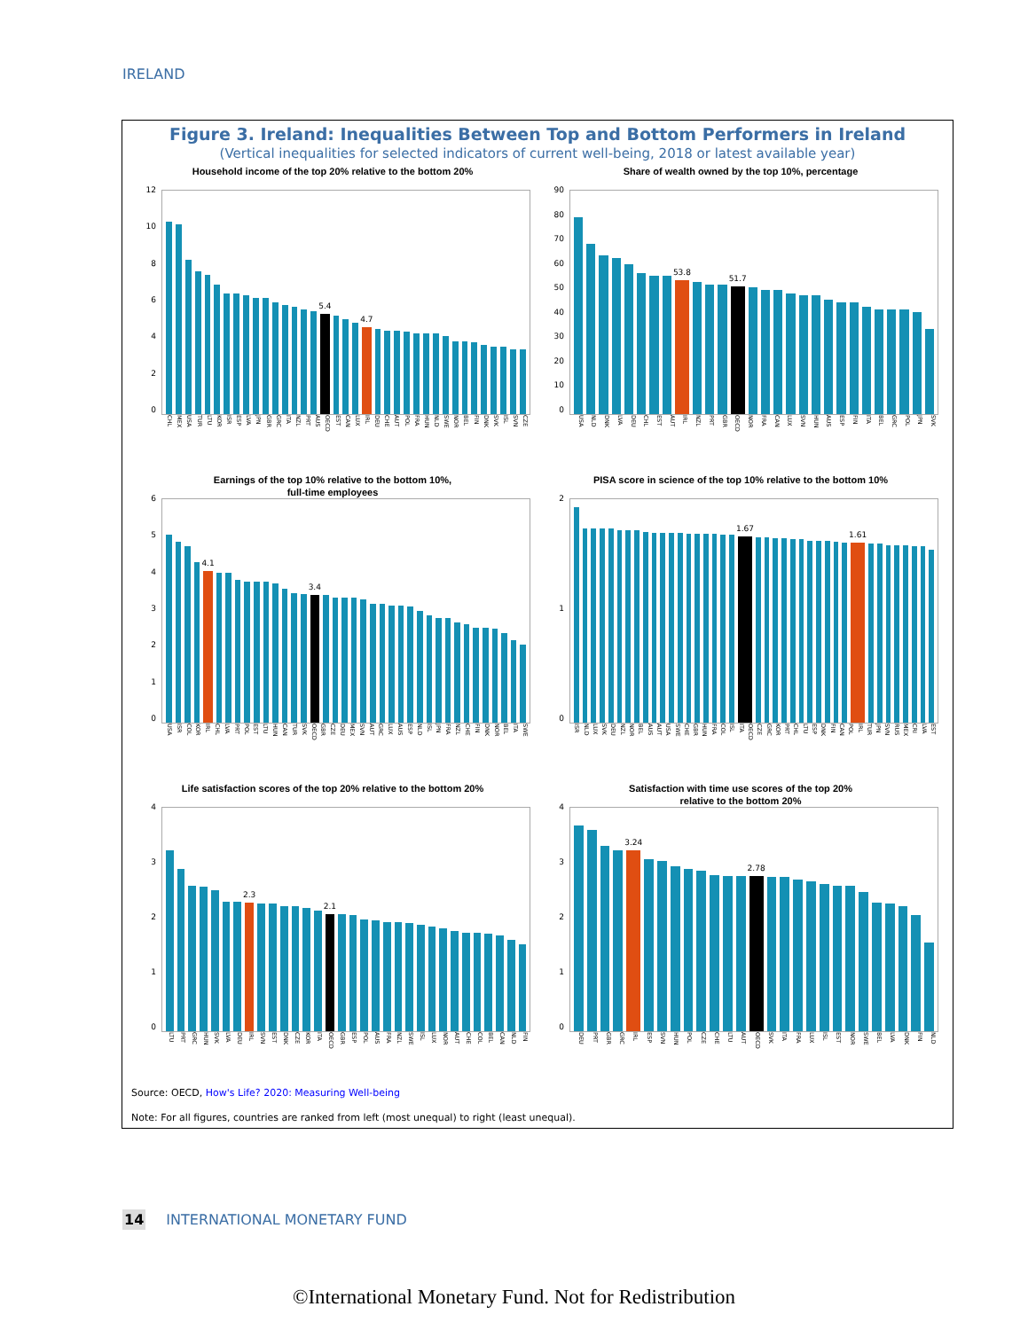IRELAND
Figure 3. Ireland: Inequalities Between Top and Bottom Performers in Ireland
(Vertical inequalities for selected indicators of current well-being, 2018 or latest available year)
Household income of the top 20% relative to the bottom 20%
12
10
86420
5.4
4.7
CHL MEX USA TUR LTU KOR ISR ESP LVA JPN GBR GRC ITA NZL PRT AUS OECD EST CAN LUX IRL DEU CHE AUT POL FRA HUN NLD SWE NOR BEL FIN DNK SVK ISL SVN CZE
Share of wealth owned by the top 10%, percentage
90
80
70
60
50
40
30
20
10
0
53.8
51.7
USA NLD DNK LVA DEU CHL EST AUT IRL NZL PRT GBR OECD NOR FRA CAN LUX SVN HUN AUS ESP FIN ITA BEL GRC POL JPN SVK
Earnings of the top 10% relative to the bottom 10%,
full-time employees
6543210
4.1
3.4
USA ISR COL KOR IRL CHL LVA PRT POL EST LTU HUN CAN TUR SVK OECD GBR CZE DEU MEX SVN AUT GRC LUX AUS ESP NLD ISL JPN FRA NZL CHE FIN DNK NOR BEL ITA SWE
PISA score in science of the top 10% relative to the bottom 10%
210
1.67
1.61
ISR NLD LUX SVK DEU NZL NOR BEL AUS AUT USA SWE CHE GBR HUN FRA COL ISL ITA OECD CZE GRC KOR PRT CHL LTU ESP DNK FIN CAN POL IRL TUR JPN SVN RUS MEX CRI LVA EST
Life satisfaction scores of the top 20% relative to the bottom 20%
43210
2.3
2.1
LTU PRT GRC HUN SVK LVA DEU IRL SVN EST DNK CZE KOR ITA OECD GBR ESP POL AUS FRA NZL SWE ISL LUX NOR AUT CHE COL BEL CAN NLD FIN
Satisfaction with time use scores of the top 20%
relative to the bottom 20%
43210
3.24
2.78
DEU PRT GBR GRC IRL ESP SVN HUN POL CZE CHE LTU AUT OECD SVK ITA FRA LUX ISL EST NOR SWE BEL LVA DNK FIN NLD
Source: OECD, How's Life? 2020: Measuring Well-being
Note: For all figures, countries are ranked from left (most unequal) to right (least unequal).
14 INTERNATIONAL MONETARY FUND
©International Monetary Fund. Not for Redistribution